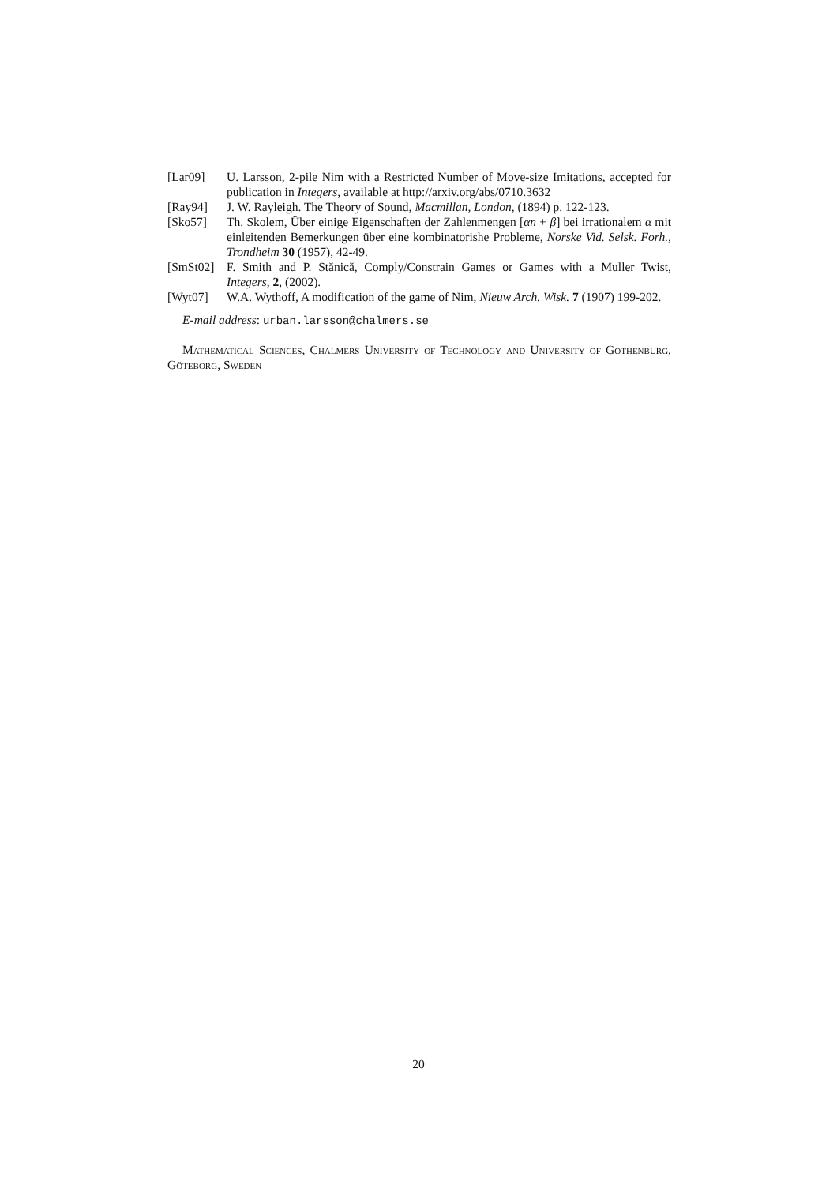[Lar09] U. Larsson, 2-pile Nim with a Restricted Number of Move-size Imitations, accepted for publication in Integers, available at http://arxiv.org/abs/0710.3632
[Ray94] J. W. Rayleigh. The Theory of Sound, Macmillan, London, (1894) p. 122-123.
[Sko57] Th. Skolem, Über einige Eigenschaften der Zahlenmengen [αn + β] bei irrationalem α mit einleitenden Bemerkungen über eine kombinatorishe Probleme, Norske Vid. Selsk. Forh., Trondheim 30 (1957), 42-49.
[SmSt02] F. Smith and P. Stănică, Comply/Constrain Games or Games with a Muller Twist, Integers, 2, (2002).
[Wyt07] W.A. Wythoff, A modification of the game of Nim, Nieuw Arch. Wisk. 7 (1907) 199-202.
E-mail address: urban.larsson@chalmers.se
Mathematical Sciences, Chalmers University of Technology and University of Gothenburg, Göteborg, Sweden
20